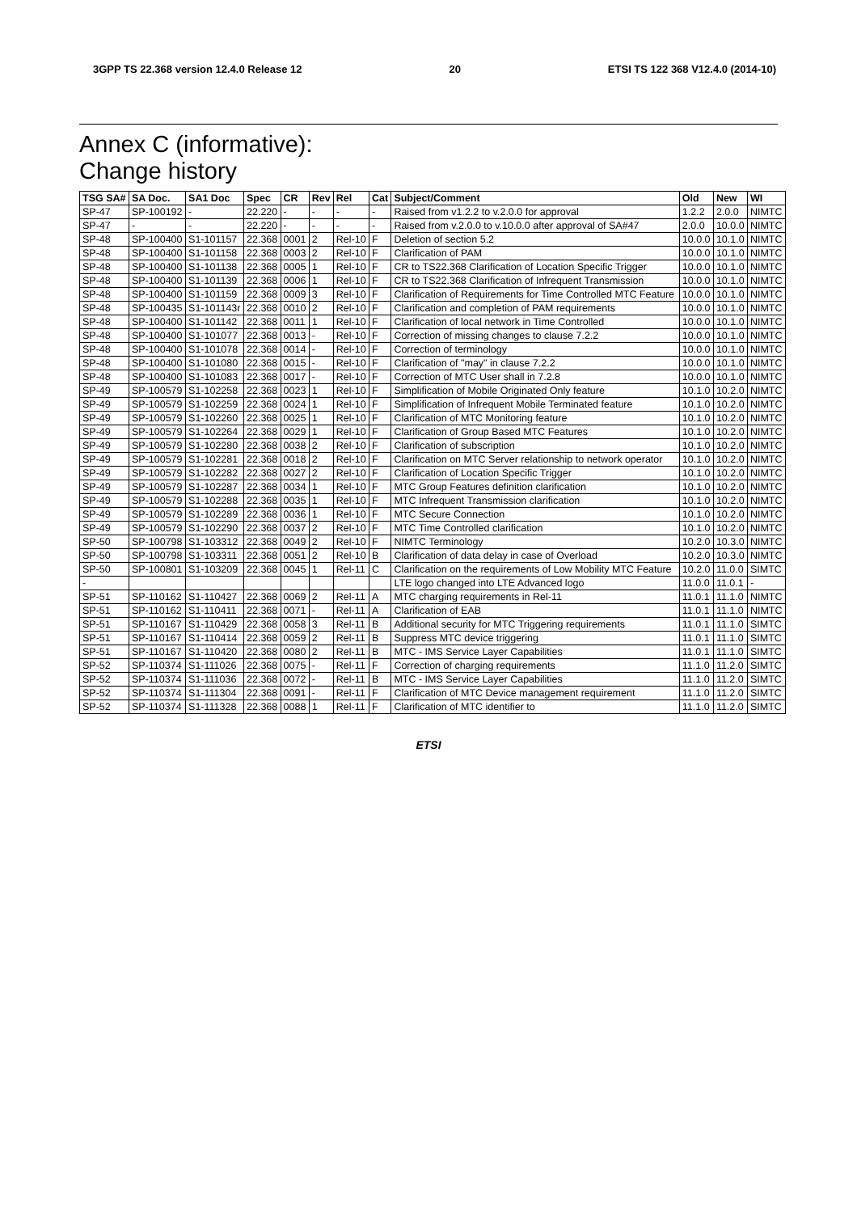3GPP TS 22.368 version 12.4.0 Release 12 20 ETSI TS 122 368 V12.4.0 (2014-10)
Annex C (informative):
Change history
| TSG SA# | SA Doc. | SA1 Doc | Spec | CR | Rev | Rel | Cat | Subject/Comment | Old | New | WI |
| --- | --- | --- | --- | --- | --- | --- | --- | --- | --- | --- | --- |
| SP-47 | SP-100192 | - | 22.220 | - | - | - | - | Raised from v1.2.2 to v.2.0.0 for approval | 1.2.2 | 2.0.0 | NIMTC |
| SP-47 | - | - | 22.220 | - | - | - | - | Raised from v.2.0.0 to v.10.0.0 after approval of SA#47 | 2.0.0 | 10.0.0 | NIMTC |
| SP-48 | SP-100400 | S1-101157 | 22.368 | 0001 | 2 | Rel-10 | F | Deletion of section 5.2 | 10.0.0 | 10.1.0 | NIMTC |
| SP-48 | SP-100400 | S1-101158 | 22.368 | 0003 | 2 | Rel-10 | F | Clarification of PAM | 10.0.0 | 10.1.0 | NIMTC |
| SP-48 | SP-100400 | S1-101138 | 22.368 | 0005 | 1 | Rel-10 | F | CR to TS22.368 Clarification of Location Specific Trigger | 10.0.0 | 10.1.0 | NIMTC |
| SP-48 | SP-100400 | S1-101139 | 22.368 | 0006 | 1 | Rel-10 | F | CR to TS22.368 Clarification of Infrequent Transmission | 10.0.0 | 10.1.0 | NIMTC |
| SP-48 | SP-100400 | S1-101159 | 22.368 | 0009 | 3 | Rel-10 | F | Clarification of Requirements for Time Controlled MTC Feature | 10.0.0 | 10.1.0 | NIMTC |
| SP-48 | SP-100435 | S1-101143r | 22.368 | 0010 | 2 | Rel-10 | F | Clarification and completion of PAM requirements | 10.0.0 | 10.1.0 | NIMTC |
| SP-48 | SP-100400 | S1-101142 | 22.368 | 0011 | 1 | Rel-10 | F | Clarification of local network in Time Controlled | 10.0.0 | 10.1.0 | NIMTC |
| SP-48 | SP-100400 | S1-101077 | 22.368 | 0013 | - | Rel-10 | F | Correction of missing changes to clause 7.2.2 | 10.0.0 | 10.1.0 | NIMTC |
| SP-48 | SP-100400 | S1-101078 | 22.368 | 0014 | - | Rel-10 | F | Correction of terminology | 10.0.0 | 10.1.0 | NIMTC |
| SP-48 | SP-100400 | S1-101080 | 22.368 | 0015 | - | Rel-10 | F | Clarification of "may" in clause 7.2.2 | 10.0.0 | 10.1.0 | NIMTC |
| SP-48 | SP-100400 | S1-101083 | 22.368 | 0017 | - | Rel-10 | F | Correction of MTC User shall in 7.2.8 | 10.0.0 | 10.1.0 | NIMTC |
| SP-49 | SP-100579 | S1-102258 | 22.368 | 0023 | 1 | Rel-10 | F | Simplification of Mobile Originated Only feature | 10.1.0 | 10.2.0 | NIMTC |
| SP-49 | SP-100579 | S1-102259 | 22.368 | 0024 | 1 | Rel-10 | F | Simplification of Infrequent Mobile Terminated feature | 10.1.0 | 10.2.0 | NIMTC |
| SP-49 | SP-100579 | S1-102260 | 22.368 | 0025 | 1 | Rel-10 | F | Clarification of MTC Monitoring feature | 10.1.0 | 10.2.0 | NIMTC |
| SP-49 | SP-100579 | S1-102264 | 22.368 | 0029 | 1 | Rel-10 | F | Clarification of Group Based MTC Features | 10.1.0 | 10.2.0 | NIMTC |
| SP-49 | SP-100579 | S1-102280 | 22.368 | 0038 | 2 | Rel-10 | F | Clarification of subscription | 10.1.0 | 10.2.0 | NIMTC |
| SP-49 | SP-100579 | S1-102281 | 22.368 | 0018 | 2 | Rel-10 | F | Clarification on MTC Server relationship to network operator | 10.1.0 | 10.2.0 | NIMTC |
| SP-49 | SP-100579 | S1-102282 | 22.368 | 0027 | 2 | Rel-10 | F | Clarification of Location Specific Trigger | 10.1.0 | 10.2.0 | NIMTC |
| SP-49 | SP-100579 | S1-102287 | 22.368 | 0034 | 1 | Rel-10 | F | MTC Group Features definition clarification | 10.1.0 | 10.2.0 | NIMTC |
| SP-49 | SP-100579 | S1-102288 | 22.368 | 0035 | 1 | Rel-10 | F | MTC Infrequent Transmission clarification | 10.1.0 | 10.2.0 | NIMTC |
| SP-49 | SP-100579 | S1-102289 | 22.368 | 0036 | 1 | Rel-10 | F | MTC Secure Connection | 10.1.0 | 10.2.0 | NIMTC |
| SP-49 | SP-100579 | S1-102290 | 22.368 | 0037 | 2 | Rel-10 | F | MTC Time Controlled clarification | 10.1.0 | 10.2.0 | NIMTC |
| SP-50 | SP-100798 | S1-103312 | 22.368 | 0049 | 2 | Rel-10 | F | NIMTC Terminology | 10.2.0 | 10.3.0 | NIMTC |
| SP-50 | SP-100798 | S1-103311 | 22.368 | 0051 | 2 | Rel-10 | B | Clarification of data delay in case of Overload | 10.2.0 | 10.3.0 | NIMTC |
| SP-50 | SP-100801 | S1-103209 | 22.368 | 0045 | 1 | Rel-11 | C | Clarification on the requirements of Low Mobility MTC Feature | 10.2.0 | 11.0.0 | SIMTC |
| - | | | | | | | | LTE logo changed into LTE Advanced logo | 11.0.0 | 11.0.1 | - |
| SP-51 | SP-110162 | S1-110427 | 22.368 | 0069 | 2 | Rel-11 | A | MTC charging requirements in Rel-11 | 11.0.1 | 11.1.0 | NIMTC |
| SP-51 | SP-110162 | S1-110411 | 22.368 | 0071 | - | Rel-11 | A | Clarification of EAB | 11.0.1 | 11.1.0 | NIMTC |
| SP-51 | SP-110167 | S1-110429 | 22.368 | 0058 | 3 | Rel-11 | B | Additional security for MTC Triggering requirements | 11.0.1 | 11.1.0 | SIMTC |
| SP-51 | SP-110167 | S1-110414 | 22.368 | 0059 | 2 | Rel-11 | B | Suppress MTC device triggering | 11.0.1 | 11.1.0 | SIMTC |
| SP-51 | SP-110167 | S1-110420 | 22.368 | 0080 | 2 | Rel-11 | B | MTC - IMS Service Layer Capabilities | 11.0.1 | 11.1.0 | SIMTC |
| SP-52 | SP-110374 | S1-111026 | 22.368 | 0075 | - | Rel-11 | F | Correction of charging requirements | 11.1.0 | 11.2.0 | SIMTC |
| SP-52 | SP-110374 | S1-111036 | 22.368 | 0072 | - | Rel-11 | B | MTC - IMS Service Layer Capabilities | 11.1.0 | 11.2.0 | SIMTC |
| SP-52 | SP-110374 | S1-111304 | 22.368 | 0091 | - | Rel-11 | F | Clarification of MTC Device management requirement | 11.1.0 | 11.2.0 | SIMTC |
| SP-52 | SP-110374 | S1-111328 | 22.368 | 0088 | 1 | Rel-11 | F | Clarification of MTC identifier to | 11.1.0 | 11.2.0 | SIMTC |
ETSI